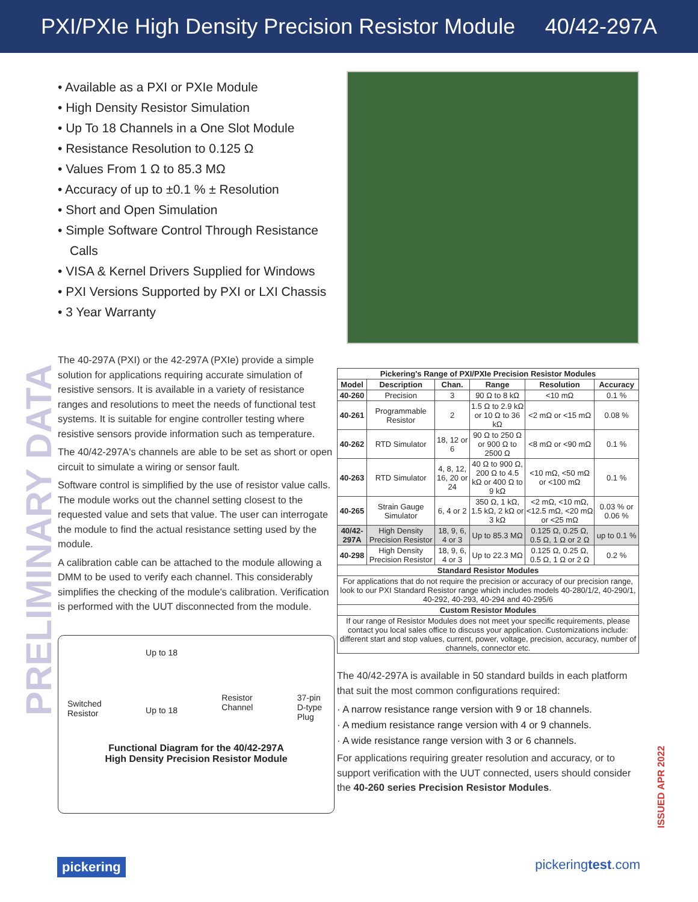PXI/PXIe High Density Precision Resistor Module 40/42-297A
PRELIMINARY DATA
• Available as a PXI or PXIe Module
• High Density Resistor Simulation
• Up To 18 Channels in a One Slot Module
• Resistance Resolution to 0.125 Ω
• Values From 1 Ω to 85.3 MΩ
• Accuracy of up to ±0.1 % ± Resolution
• Short and Open Simulation
• Simple Software Control Through Resistance Calls
• VISA & Kernel Drivers Supplied for Windows
• PXI Versions Supported by PXI or LXI Chassis
• 3 Year Warranty
The 40-297A (PXI) or the 42-297A (PXIe) provide a simple solution for applications requiring accurate simulation of resistive sensors. It is available in a variety of resistance ranges and resolutions to meet the needs of functional test systems. It is suitable for engine controller testing where resistive sensors provide information such as temperature.
The 40/42-297A's channels are able to be set as short or open circuit to simulate a wiring or sensor fault.
Software control is simplified by the use of resistor value calls. The module works out the channel setting closest to the requested value and sets that value. The user can interrogate the module to find the actual resistance setting used by the module.
A calibration cable can be attached to the module allowing a DMM to be used to verify each channel. This considerably simplifies the checking of the module's calibration. Verification is performed with the UUT disconnected from the module.
Switched
Resistor Up to 18
Up to 18 Resistor
Channel 37-pin
D-type
Plug
Functional Diagram for the 40/42-297A
High Density Precision Resistor Module
| Pickering's Range of PXI/PXIe Precision Resistor Modules | | | | | |
| --- | --- | --- | --- | --- | --- |
| Model | Description | Chan. | Range | Resolution | Accuracy |
| 40-260 | Precision | 3 | 90 Ω to 8 kΩ | <10 mΩ | 0.1 % |
| 40-261 | Programmable Resistor | 2 | 1.5 Ω to 2.9 kΩ or 10 Ω to 36 kΩ | <2 mΩ or <15 mΩ | 0.08 % |
| 40-262 | RTD Simulator | 18, 12 or 6 | 90 Ω to 250 Ω or 900 Ω to 2500 Ω | <8 mΩ or <90 mΩ | 0.1 % |
| 40-263 | RTD Simulator | 4, 8, 12, 16, 20 or 24 | 40 Ω to 900 Ω, 200 Ω to 4.5 kΩ or 400 Ω to 9 kΩ | <10 mΩ, <50 mΩ or <100 mΩ | 0.1 % |
| 40-265 | Strain Gauge Simulator | 6, 4 or 2 | 350 Ω, 1 kΩ, 1.5 kΩ, 2 kΩ or 3 kΩ | <2 mΩ, <10 mΩ, <12.5 mΩ, <20 mΩ or <25 mΩ | 0.03 % or 0.06 % |
| 40/42-297A | High Density Precision Resistor | 18, 9, 6, 4 or 3 | Up to 85.3 MΩ | 0.125 Ω, 0.25 Ω, 0.5 Ω, 1 Ω or 2 Ω | up to 0.1 % |
| 40-298 | High Density Precision Resistor | 18, 9, 6, 4 or 3 | Up to 22.3 MΩ | 0.125 Ω, 0.25 Ω, 0.5 Ω, 1 Ω or 2 Ω | 0.2 % |
| Standard Resistor Modules | | | | | |
| For applications that do not require the precision or accuracy of our precision range, look to our PXI Standard Resistor range which includes models 40-280/1/2, 40-290/1, 40-292, 40-293, 40-294 and 40-295/6 | | | | | |
| Custom Resistor Modules | | | | | |
| If our range of Resistor Modules does not meet your specific requirements, please contact you local sales office to discuss your application. Customizations include: different start and stop values, current, power, voltage, precision, accuracy, number of channels, connector etc. | | | | | |
The 40/42-297A is available in 50 standard builds in each platform that suit the most common configurations required:
· A narrow resistance range version with 9 or 18 channels.
· A medium resistance range version with 4 or 9 channels.
· A wide resistance range version with 3 or 6 channels.
For applications requiring greater resolution and accuracy, or to support verification with the UUT connected, users should consider the 40-260 series Precision Resistor Modules.
ISSUED APR 2022
pickering pickeringtest.com